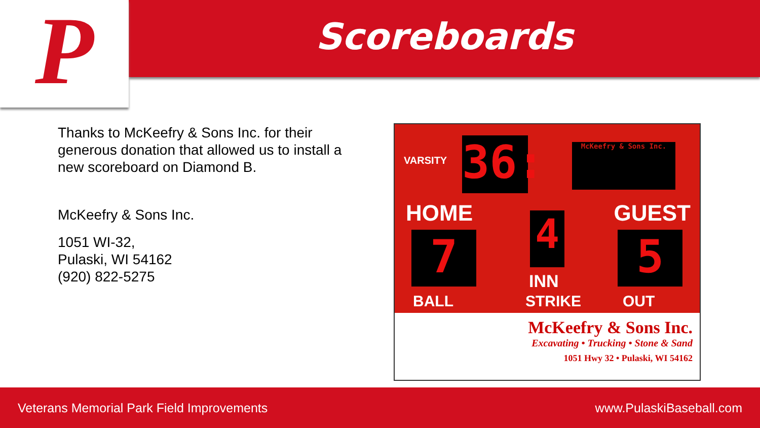P Scoreboards
Thanks to McKeefry & Sons Inc. for their generous donation that allowed us to install a new scoreboard on Diamond B.
McKeefry & Sons Inc.
1051 WI-32,
Pulaski, WI 54162
(920) 822-5275
VARSITY
36:
McKeefry & Sons Inc.
HOME GUEST
7 4 5
INN
BALL STRIKE OUT
McKeefry & Sons Inc.
Excavating • Trucking • Stone & Sand
1051 Hwy 32 • Pulaski, WI 54162
Veterans Memorial Park Field Improvements www.PulaskiBaseball.com